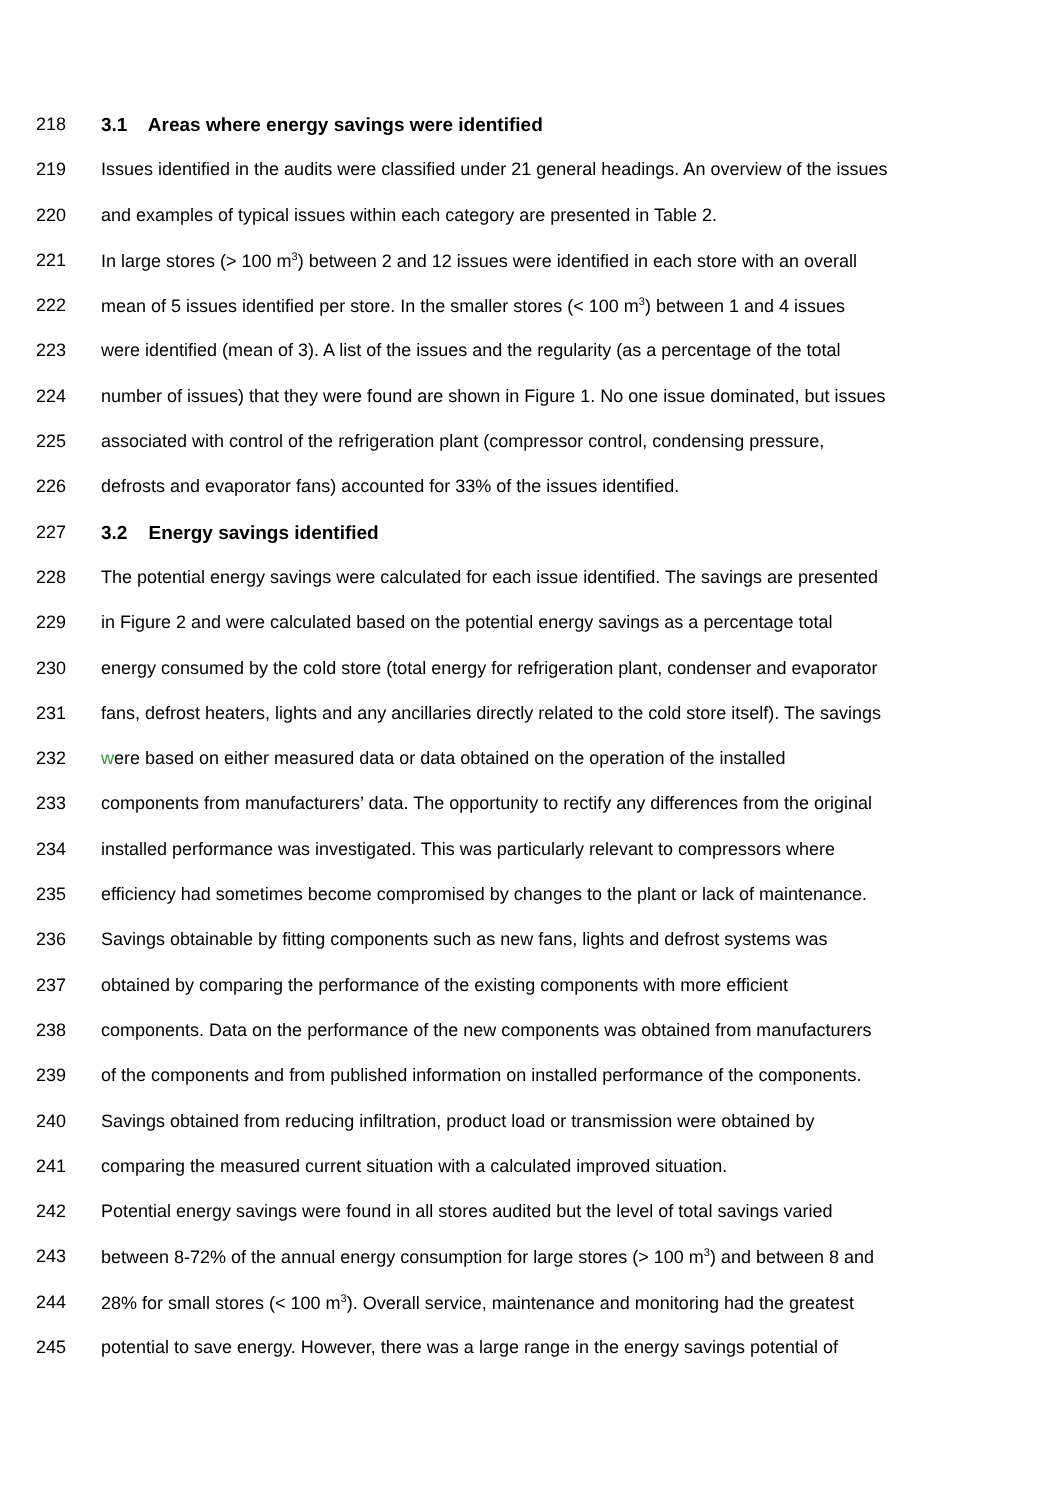218 3.1 Areas where energy savings were identified
219 Issues identified in the audits were classified under 21 general headings. An overview of the issues
220 and examples of typical issues within each category are presented in Table 2.
221 In large stores (> 100 m<sup>3</sup>) between 2 and 12 issues were identified in each store with an overall
222 mean of 5 issues identified per store. In the smaller stores (< 100 m<sup>3</sup>) between 1 and 4 issues
223 were identified (mean of 3). A list of the issues and the regularity (as a percentage of the total
224 number of issues) that they were found are shown in Figure 1. No one issue dominated, but issues
225 associated with control of the refrigeration plant (compressor control, condensing pressure,
226 defrosts and evaporator fans) accounted for 33% of the issues identified.
227 3.2 Energy savings identified
228 The potential energy savings were calculated for each issue identified. The savings are presented
229 in Figure 2 and were calculated based on the potential energy savings as a percentage total
230 energy consumed by the cold store (total energy for refrigeration plant, condenser and evaporator
231 fans, defrost heaters, lights and any ancillaries directly related to the cold store itself). The savings
232 were based on either measured data or data obtained on the operation of the installed
233 components from manufacturers’ data. The opportunity to rectify any differences from the original
234 installed performance was investigated. This was particularly relevant to compressors where
235 efficiency had sometimes become compromised by changes to the plant or lack of maintenance.
236 Savings obtainable by fitting components such as new fans, lights and defrost systems was
237 obtained by comparing the performance of the existing components with more efficient
238 components. Data on the performance of the new components was obtained from manufacturers
239 of the components and from published information on installed performance of the components.
240 Savings obtained from reducing infiltration, product load or transmission were obtained by
241 comparing the measured current situation with a calculated improved situation.
242 Potential energy savings were found in all stores audited but the level of total savings varied
243 between 8-72% of the annual energy consumption for large stores (> 100 m<sup>3</sup>) and between 8 and
244 28% for small stores (< 100 m<sup>3</sup>). Overall service, maintenance and monitoring had the greatest
245 potential to save energy. However, there was a large range in the energy savings potential of